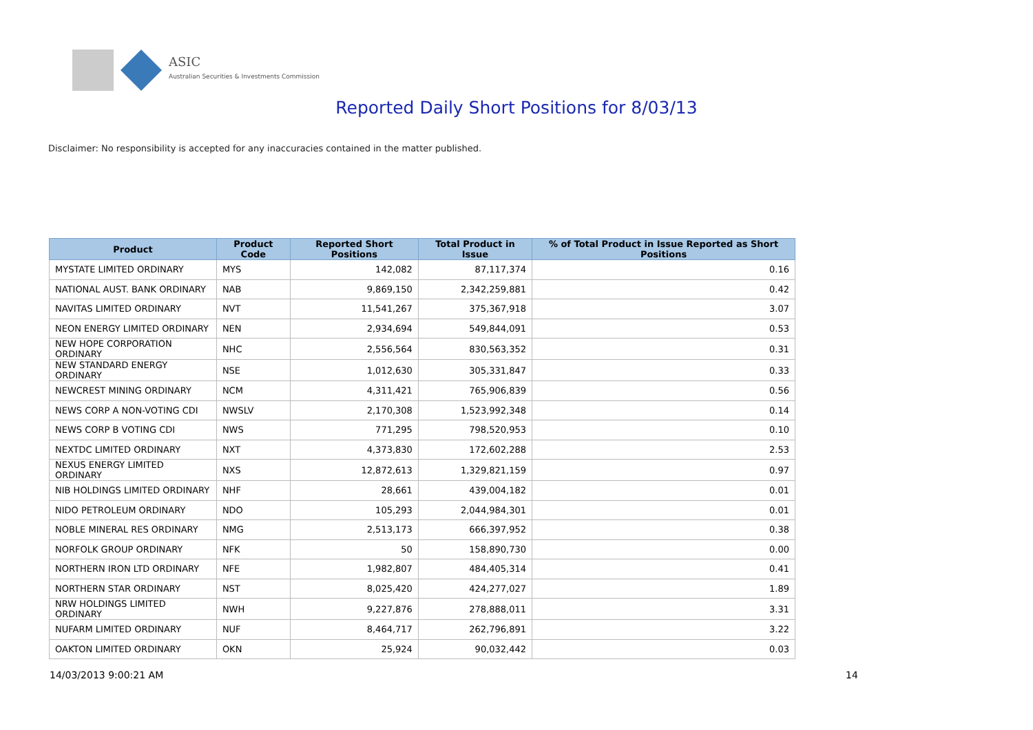ASIC
Australian Securities & Investments Commission
Reported Daily Short Positions for 8/03/13
Disclaimer: No responsibility is accepted for any inaccuracies contained in the matter published.
| Product | Product Code | Reported Short Positions | Total Product in Issue | % of Total Product in Issue Reported as Short Positions |
| --- | --- | --- | --- | --- |
| MYSTATE LIMITED ORDINARY | MYS | 142,082 | 87,117,374 | 0.16 |
| NATIONAL AUST. BANK ORDINARY | NAB | 9,869,150 | 2,342,259,881 | 0.42 |
| NAVITAS LIMITED ORDINARY | NVT | 11,541,267 | 375,367,918 | 3.07 |
| NEON ENERGY LIMITED ORDINARY | NEN | 2,934,694 | 549,844,091 | 0.53 |
| NEW HOPE CORPORATION ORDINARY | NHC | 2,556,564 | 830,563,352 | 0.31 |
| NEW STANDARD ENERGY ORDINARY | NSE | 1,012,630 | 305,331,847 | 0.33 |
| NEWCREST MINING ORDINARY | NCM | 4,311,421 | 765,906,839 | 0.56 |
| NEWS CORP A NON-VOTING CDI | NWSLV | 2,170,308 | 1,523,992,348 | 0.14 |
| NEWS CORP B VOTING CDI | NWS | 771,295 | 798,520,953 | 0.10 |
| NEXTDC LIMITED ORDINARY | NXT | 4,373,830 | 172,602,288 | 2.53 |
| NEXUS ENERGY LIMITED ORDINARY | NXS | 12,872,613 | 1,329,821,159 | 0.97 |
| NIB HOLDINGS LIMITED ORDINARY | NHF | 28,661 | 439,004,182 | 0.01 |
| NIDO PETROLEUM ORDINARY | NDO | 105,293 | 2,044,984,301 | 0.01 |
| NOBLE MINERAL RES ORDINARY | NMG | 2,513,173 | 666,397,952 | 0.38 |
| NORFOLK GROUP ORDINARY | NFK | 50 | 158,890,730 | 0.00 |
| NORTHERN IRON LTD ORDINARY | NFE | 1,982,807 | 484,405,314 | 0.41 |
| NORTHERN STAR ORDINARY | NST | 8,025,420 | 424,277,027 | 1.89 |
| NRW HOLDINGS LIMITED ORDINARY | NWH | 9,227,876 | 278,888,011 | 3.31 |
| NUFARM LIMITED ORDINARY | NUF | 8,464,717 | 262,796,891 | 3.22 |
| OAKTON LIMITED ORDINARY | OKN | 25,924 | 90,032,442 | 0.03 |
14/03/2013 9:00:21 AM 14